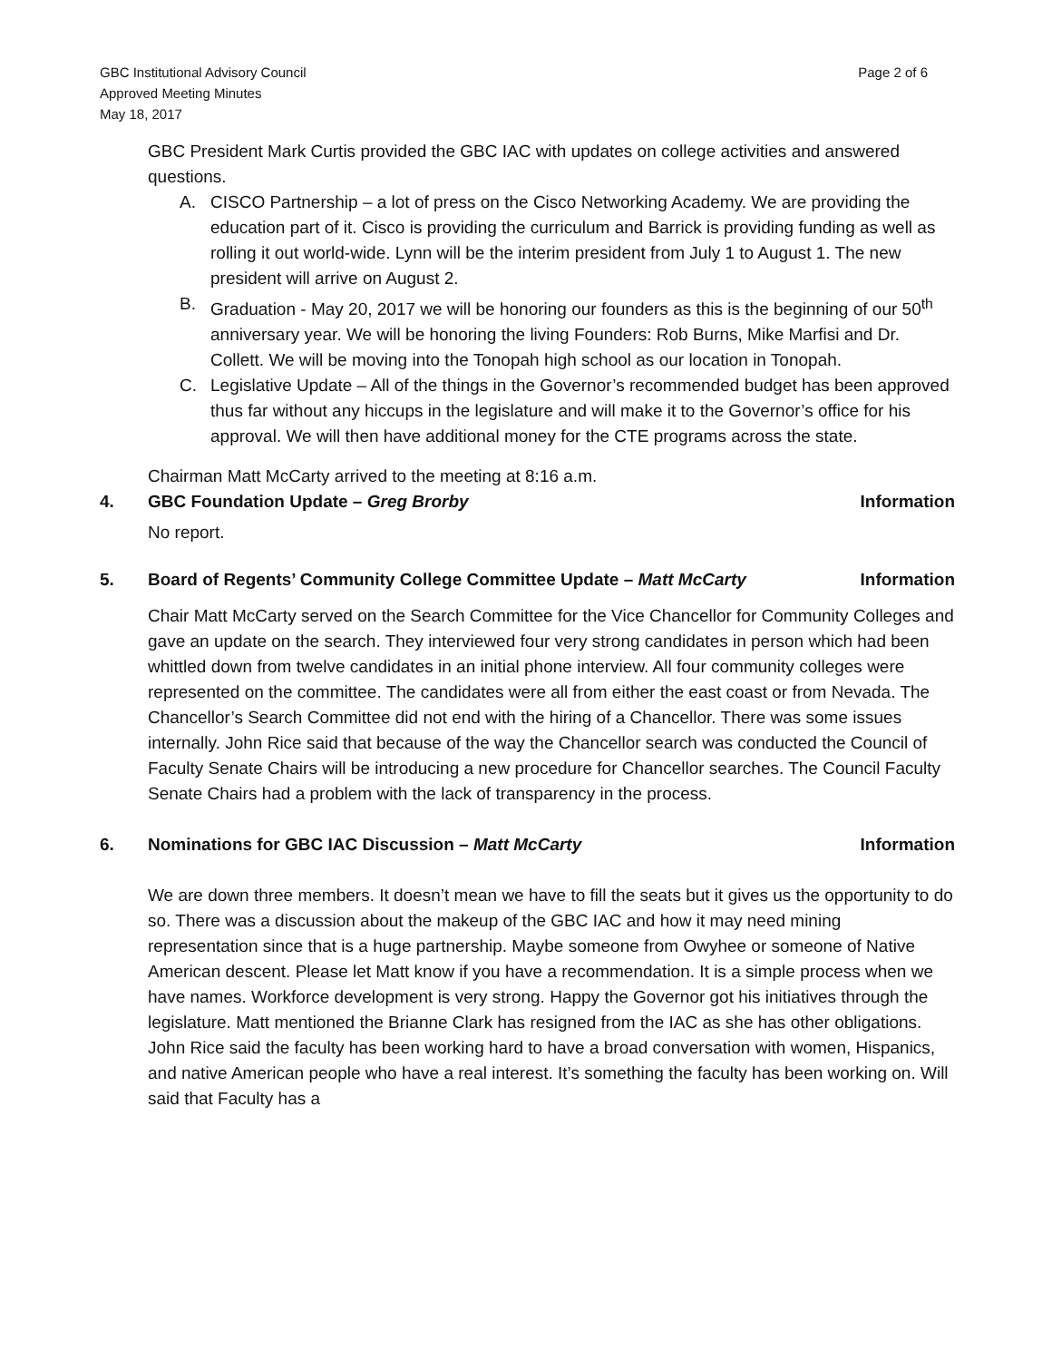GBC Institutional Advisory Council
Approved Meeting Minutes
May 18, 2017
Page 2 of 6
GBC President Mark Curtis provided the GBC IAC with updates on college activities and answered questions.
A. CISCO Partnership – a lot of press on the Cisco Networking Academy. We are providing the education part of it. Cisco is providing the curriculum and Barrick is providing funding as well as rolling it out world-wide. Lynn will be the interim president from July 1 to August 1. The new president will arrive on August 2.
B. Graduation - May 20, 2017 we will be honoring our founders as this is the beginning of our 50<sup>th</sup> anniversary year. We will be honoring the living Founders: Rob Burns, Mike Marfisi and Dr. Collett. We will be moving into the Tonopah high school as our location in Tonopah.
C. Legislative Update – All of the things in the Governor’s recommended budget has been approved thus far without any hiccups in the legislature and will make it to the Governor’s office for his approval. We will then have additional money for the CTE programs across the state.
Chairman Matt McCarty arrived to the meeting at 8:16 a.m.
4. GBC Foundation Update – Greg Brorby Information
No report.
5. Board of Regents’ Community College Committee Update – Matt McCarty Information
Chair Matt McCarty served on the Search Committee for the Vice Chancellor for Community Colleges and gave an update on the search. They interviewed four very strong candidates in person which had been whittled down from twelve candidates in an initial phone interview. All four community colleges were represented on the committee. The candidates were all from either the east coast or from Nevada. The Chancellor’s Search Committee did not end with the hiring of a Chancellor. There was some issues internally. John Rice said that because of the way the Chancellor search was conducted the Council of Faculty Senate Chairs will be introducing a new procedure for Chancellor searches. The Council Faculty Senate Chairs had a problem with the lack of transparency in the process.
6. Nominations for GBC IAC Discussion – Matt McCarty Information
We are down three members. It doesn’t mean we have to fill the seats but it gives us the opportunity to do so. There was a discussion about the makeup of the GBC IAC and how it may need mining representation since that is a huge partnership. Maybe someone from Owyhee or someone of Native American descent. Please let Matt know if you have a recommendation. It is a simple process when we have names. Workforce development is very strong. Happy the Governor got his initiatives through the legislature. Matt mentioned the Brianne Clark has resigned from the IAC as she has other obligations. John Rice said the faculty has been working hard to have a broad conversation with women, Hispanics, and native American people who have a real interest. It’s something the faculty has been working on. Will said that Faculty has a